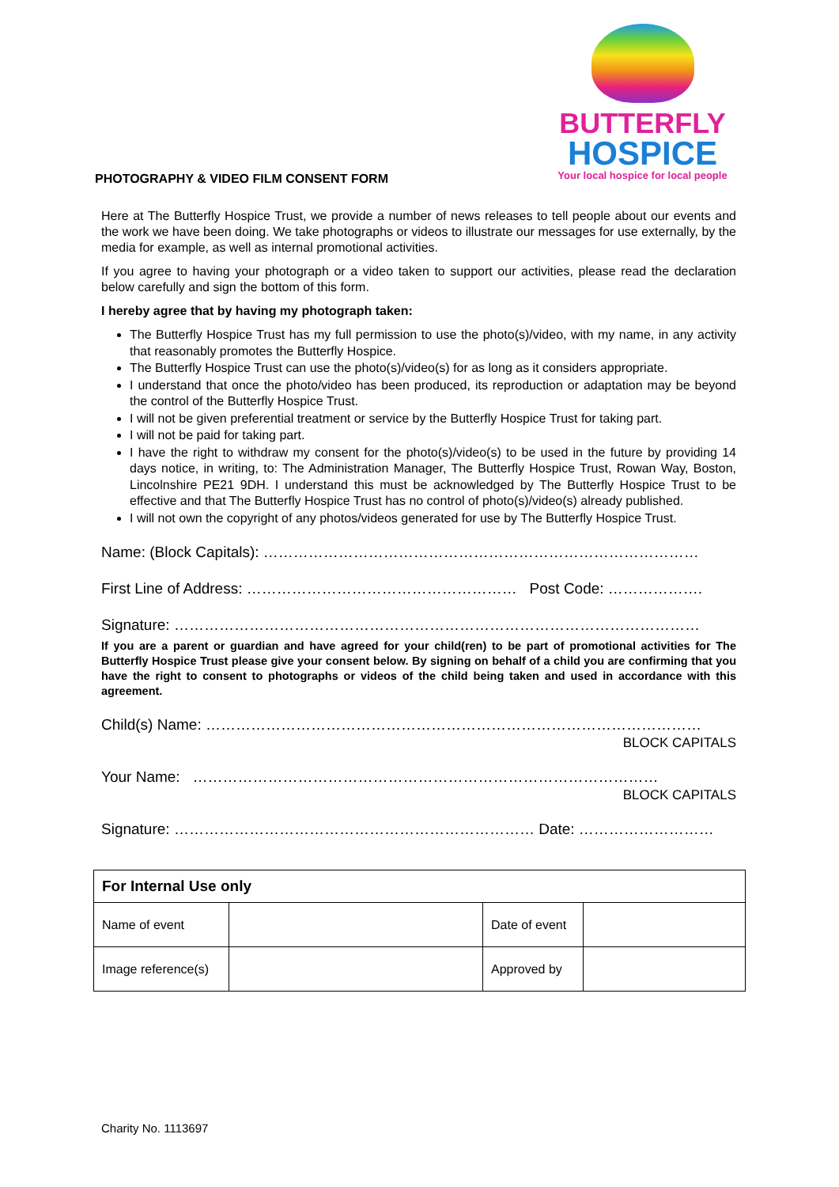BUTTERFLY
HOSPICE
Your local hospice for local people
PHOTOGRAPHY & VIDEO FILM CONSENT FORM
Here at The Butterfly Hospice Trust, we provide a number of news releases to tell people about our events and the work we have been doing. We take photographs or videos to illustrate our messages for use externally, by the media for example, as well as internal promotional activities.
If you agree to having your photograph or a video taken to support our activities, please read the declaration below carefully and sign the bottom of this form.
I hereby agree that by having my photograph taken:
The Butterfly Hospice Trust has my full permission to use the photo(s)/video, with my name, in any activity that reasonably promotes the Butterfly Hospice.
The Butterfly Hospice Trust can use the photo(s)/video(s) for as long as it considers appropriate.
I understand that once the photo/video has been produced, its reproduction or adaptation may be beyond the control of the Butterfly Hospice Trust.
I will not be given preferential treatment or service by the Butterfly Hospice Trust for taking part.
I will not be paid for taking part.
I have the right to withdraw my consent for the photo(s)/video(s) to be used in the future by providing 14 days notice, in writing, to: The Administration Manager, The Butterfly Hospice Trust, Rowan Way, Boston, Lincolnshire PE21 9DH. I understand this must be acknowledged by The Butterfly Hospice Trust to be effective and that The Butterfly Hospice Trust has no control of photo(s)/video(s) already published.
I will not own the copyright of any photos/videos generated for use by The Butterfly Hospice Trust.
Name: (Block Capitals): ……………………………………………………………………………
First Line of Address: ……………………………………………… Post Code: ……………….
Signature: ……………………………………………………………………………………………
If you are a parent or guardian and have agreed for your child(ren) to be part of promotional activities for The Butterfly Hospice Trust please give your consent below. By signing on behalf of a child you are confirming that you have the right to consent to photographs or videos of the child being taken and used in accordance with this agreement.
Child(s) Name: ………………………………………………………………………………………
BLOCK CAPITALS
Your Name: …………………………………………………………………………………
BLOCK CAPITALS
Signature: ……………………………………………………………… Date: ………………………
| For Internal Use only | | | |
| --- | --- | --- | --- |
| Name of event | | Date of event | |
| Image reference(s) | | Approved by | |
Charity No. 1113697